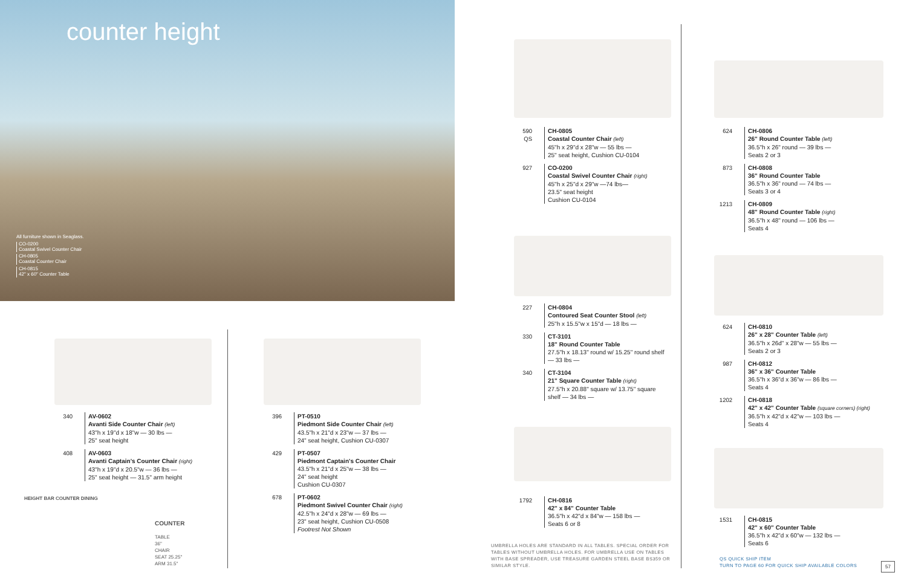counter height
All furniture shown in Seaglass.
CO-0200
Coastal Swivel Counter Chair
CH-0805
Coastal Counter Chair
CH-0815
42" x 60" Counter Table
340 AV-0602
Avanti Side Counter Chair (left)
43"h x 19"d x 18"w — 30 lbs —
25" seat height
408 AV-0603
Avanti Captain's Counter Chair (right)
43"h x 19"d x 20.5"w — 36 lbs —
25" seat height — 31.5" arm height
HEIGHT BAR COUNTER DINING
COUNTER
TABLE
36"
CHAIR
SEAT 25.25"
ARM 31.5"
396 PT-0510
Piedmont Side Counter Chair (left)
43.5"h x 21"d x 23"w — 37 lbs —
24" seat height, Cushion CU-0307
429 PT-0507
Piedmont Captain's Counter Chair
43.5"h x 21"d x 25"w — 38 lbs —
24" seat height
Cushion CU-0307
678 PT-0602
Piedmont Swivel Counter Chair (right)
42.5"h x 24"d x 28"w — 69 lbs —
23" seat height, Cushion CU-0508
Footrest Not Shown
590
QS
CH-0805
Coastal Counter Chair (left)
45"h x 29"d x 28"w — 55 lbs —
25" seat height, Cushion CU-0104
927 CO-0200
Coastal Swivel Counter Chair (right)
45"h x 25"d x 29"w —74 lbs—
23.5" seat height
Cushion CU-0104
227 CH-0804
Contoured Seat Counter Stool (left)
25"h x 15.5"w x 15"d — 18 lbs —
330 CT-3101
18" Round Counter Table
27.5"h x 18.13" round w/ 15.25" round shelf
— 33 lbs —
340 CT-3104
21" Square Counter Table (right)
27.5"h x 20.88" square w/ 13.75" square
shelf — 34 lbs —
1792 CH-0816
42" x 84" Counter Table
36.5"h x 42"d x 84"w — 158 lbs —
Seats 6 or 8
UMBRELLA HOLES ARE STANDARD IN ALL TABLES. SPECIAL ORDER FOR TABLES WITHOUT UMBRELLA HOLES. FOR UMBRELLA USE ON TABLES WITH BASE SPREADER, USE TREASURE GARDEN STEEL BASE BS359 OR SIMILAR STYLE.
624 CH-0806
26" Round Counter Table (left)
36.5"h x 26" round — 39 lbs —
Seats 2 or 3
873 CH-0808
36" Round Counter Table
36.5"h x 36" round — 74 lbs —
Seats 3 or 4
1213 CH-0809
48" Round Counter Table (right)
36.5"h x 48" round — 106 lbs —
Seats 4
624 CH-0810
26" x 28" Counter Table (left)
36.5"h x 26d" x 28"w — 55 lbs —
Seats 2 or 3
987 CH-0812
36" x 36" Counter Table
36.5"h x 36"d x 36"w — 86 lbs —
Seats 4
1202 CH-0818
42" x 42" Counter Table (square corners) (right)
36.5"h x 42"d x 42"w — 103 lbs —
Seats 4
1531 CH-0815
42" x 60" Counter Table
36.5"h x 42"d x 60"w — 132 lbs —
Seats 6
QS QUICK SHIP ITEM
TURN TO PAGE 60 FOR QUICK SHIP AVAILABLE COLORS
57